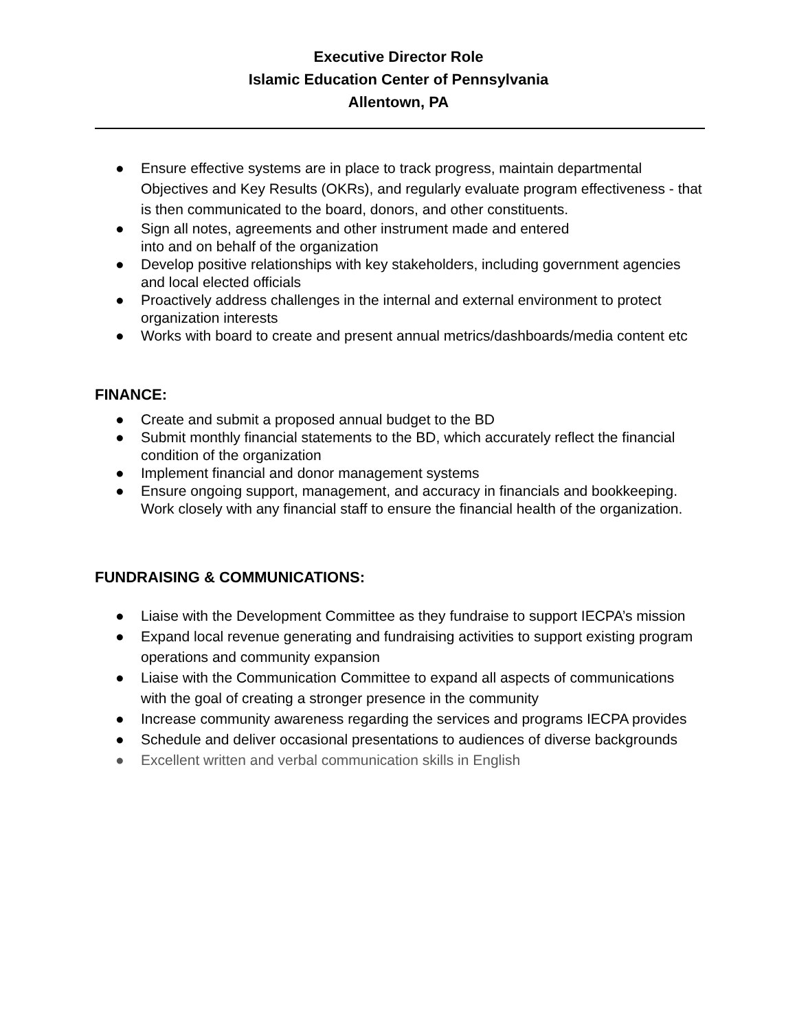Executive Director Role
Islamic Education Center of Pennsylvania
Allentown, PA
● Ensure effective systems are in place to track progress, maintain departmental Objectives and Key Results (OKRs), and regularly evaluate program effectiveness - that is then communicated to the board, donors, and other constituents.
● Sign all notes, agreements and other instrument made and entered
into and on behalf of the organization
● Develop positive relationships with key stakeholders, including government agencies and local elected officials
● Proactively address challenges in the internal and external environment to protect organization interests
● Works with board to create and present annual metrics/dashboards/media content etc
FINANCE:
● Create and submit a proposed annual budget to the BD
● Submit monthly financial statements to the BD, which accurately reflect the financial condition of the organization
● Implement financial and donor management systems
● Ensure ongoing support, management, and accuracy in financials and bookkeeping. Work closely with any financial staff to ensure the financial health of the organization.
FUNDRAISING & COMMUNICATIONS:
● Liaise with the Development Committee as they fundraise to support IECPA’s mission
● Expand local revenue generating and fundraising activities to support existing program operations and community expansion
● Liaise with the Communication Committee to expand all aspects of communications with the goal of creating a stronger presence in the community
● Increase community awareness regarding the services and programs IECPA provides
● Schedule and deliver occasional presentations to audiences of diverse backgrounds
● Excellent written and verbal communication skills in English